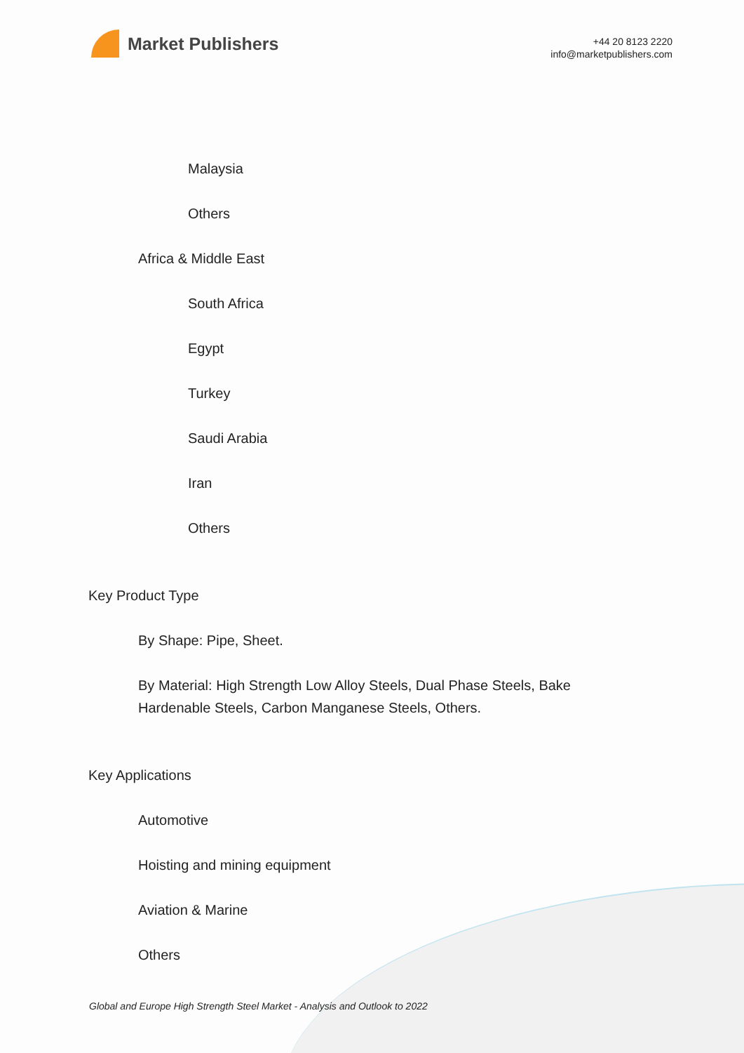Market Publishers
+44 20 8123 2220
info@marketpublishers.com
Malaysia
Others
Africa & Middle East
South Africa
Egypt
Turkey
Saudi Arabia
Iran
Others
Key Product Type
By Shape: Pipe, Sheet.
By Material: High Strength Low Alloy Steels, Dual Phase Steels, Bake Hardenable Steels, Carbon Manganese Steels, Others.
Key Applications
Automotive
Hoisting and mining equipment
Aviation & Marine
Others
Global and Europe High Strength Steel Market - Analysis and Outlook to 2022